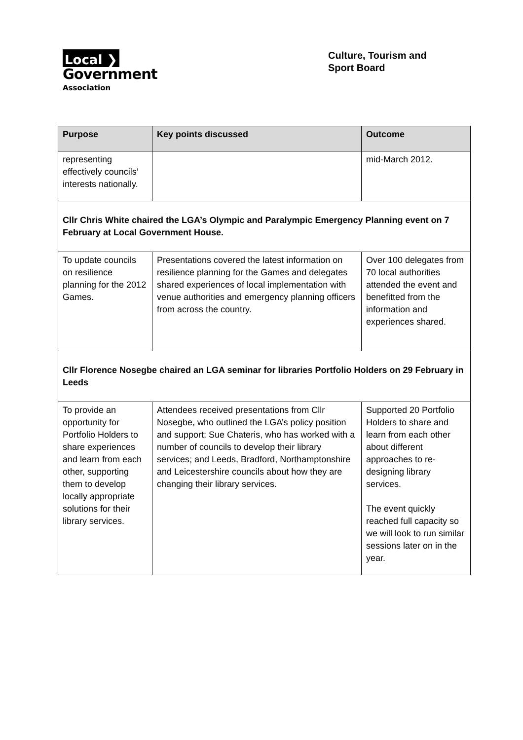Local ❯
Government
Association
Culture, Tourism and Sport Board
| Purpose | Key points discussed | Outcome |
| --- | --- | --- |
| representing effectively councils’ interests nationally. | | mid-March 2012. |
| Cllr Chris White chaired the LGA’s Olympic and Paralympic Emergency Planning event on 7 February at Local Government House. | | |
| To update councils on resilience planning for the 2012 Games. | Presentations covered the latest information on resilience planning for the Games and delegates shared experiences of local implementation with venue authorities and emergency planning officers from across the country. | Over 100 delegates from 70 local authorities attended the event and benefitted from the information and experiences shared. |
| Cllr Florence Nosegbe chaired an LGA seminar for libraries Portfolio Holders on 29 February in Leeds | | |
| To provide an opportunity for Portfolio Holders to share experiences and learn from each other, supporting them to develop locally appropriate solutions for their library services. | Attendees received presentations from Cllr Nosegbe, who outlined the LGA’s policy position and support; Sue Chateris, who has worked with a number of councils to develop their library services; and Leeds, Bradford, Northamptonshire and Leicestershire councils about how they are changing their library services. | Supported 20 Portfolio Holders to share and learn from each other about different approaches to re-designing library services. The event quickly reached full capacity so we will look to run similar sessions later on in the year. |